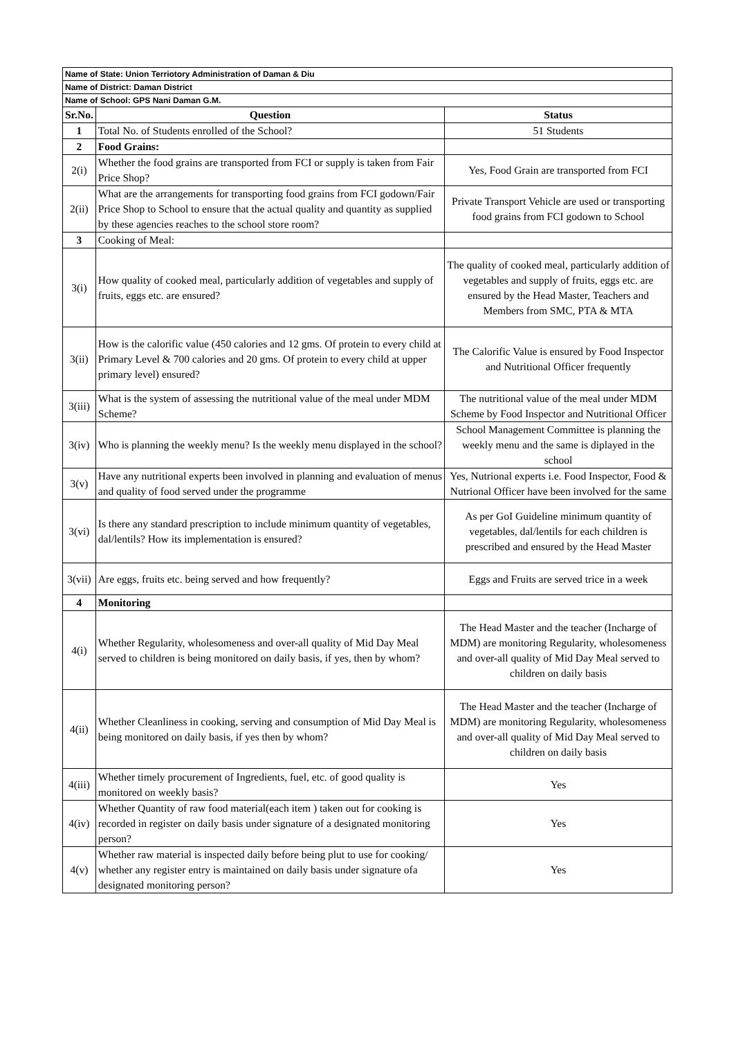| Name of State: Union Terriotory Administration of Daman & Diu | | |
| Name of District: Daman District | | |
| Name of School: GPS Nani Daman G.M. | | |
| Sr.No. | Question | Status |
| 1 | Total No. of Students enrolled of the School? | 51 Students |
| 2 | Food Grains: | |
| 2(i) | Whether the food grains are transported from FCI or supply is taken from Fair Price Shop? | Yes, Food Grain are transported from FCI |
| 2(ii) | What are the arrangements for transporting food grains from FCI godown/Fair Price Shop to School to ensure that the actual quality and quantity as supplied by these agencies reaches to the school store room? | Private Transport Vehicle are used or transporting food grains from FCI godown to School |
| 3 | Cooking of Meal: | |
| 3(i) | How quality of cooked meal, particularly addition of vegetables and supply of fruits, eggs etc. are ensured? | The quality of cooked meal, particularly addition of vegetables and supply of fruits, eggs etc. are ensured by the Head Master, Teachers and Members from SMC, PTA & MTA |
| 3(ii) | How is the calorific value (450 calories and 12 gms. Of protein to every child at Primary Level & 700 calories and 20 gms. Of protein to every child at upper primary level) ensured? | The Calorific Value is ensured by Food Inspector and Nutritional Officer frequently |
| 3(iii) | What is the system of assessing the nutritional value of the meal under MDM Scheme? | The nutritional value of the meal under MDM Scheme by Food Inspector and Nutritional Officer |
| 3(iv) | Who is planning the weekly menu? Is the weekly menu displayed in the school? | School Management Committee is planning the weekly menu and the same is diplayed in the school |
| 3(v) | Have any nutritional experts been involved in planning and evaluation of menus and quality of food served under the programme | Yes, Nutrional experts i.e. Food Inspector, Food & Nutrional Officer have been involved for the same |
| 3(vi) | Is there any standard prescription to include minimum quantity of vegetables, dal/lentils? How its implementation is ensured? | As per GoI Guideline minimum quantity of vegetables, dal/lentils for each children is prescribed and ensured by the Head Master |
| 3(vii) | Are eggs, fruits etc. being served and how frequently? | Eggs and Fruits are served trice in a week |
| 4 | Monitoring | |
| 4(i) | Whether Regularity, wholesomeness and over-all quality of Mid Day Meal served to children is being monitored on daily basis, if yes, then by whom? | The Head Master and the teacher (Incharge of MDM) are monitoring Regularity, wholesomeness and over-all quality of Mid Day Meal served to children on daily basis |
| 4(ii) | Whether Cleanliness in cooking, serving and consumption of Mid Day Meal is being monitored on daily basis, if yes then by whom? | The Head Master and the teacher (Incharge of MDM) are monitoring Regularity, wholesomeness and over-all quality of Mid Day Meal served to children on daily basis |
| 4(iii) | Whether timely procurement of Ingredients, fuel, etc. of good quality is monitored on weekly basis? | Yes |
| 4(iv) | Whether Quantity of raw food material(each item ) taken out for cooking is recorded in register on daily basis under signature of a designated monitoring person? | Yes |
| 4(v) | Whether raw material is inspected daily before being plut to use for cooking/ whether any register entry is maintained on daily basis under signature ofa designated monitoring person? | Yes |